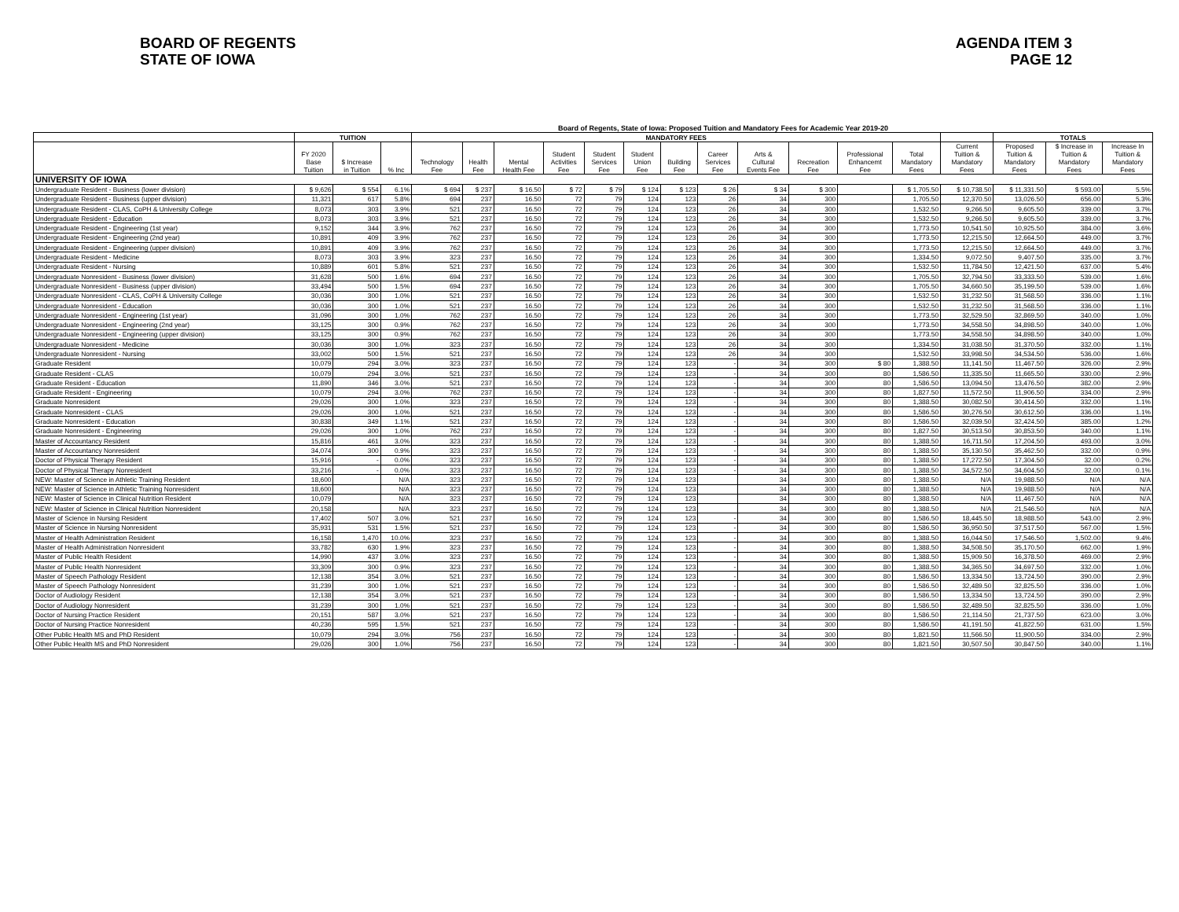BOARD OF REGENTS
STATE OF IOWA
AGENDA ITEM 3
PAGE 12
Board of Regents, State of Iowa: Proposed Tuition and Mandatory Fees for Academic Year 2019-20
| | TUITION | | | MANDATORY FEES | | | | | | | | | | | | | TOTALS | | |
| --- | --- | --- | --- | --- | --- | --- | --- | --- | --- | --- | --- | --- | --- | --- | --- | --- | --- | --- | --- |
| | FY 2020 Base Tuition | $ Increase in Tuition | % Inc | Technology Fee | Health Fee | Mental Health Fee | Student Activities Fee | Student Services Fee | Student Union Fee | Building Fee | Career Services Fee | Arts & Cultural Events Fee | Recreation Fee | Professional Enhancemt Fee | Total Mandatory Fees | Current Tuition & Mandatory Fees | Proposed Tuition & Mandatory Fees | $ Increase in Tuition & Mandatory Fees | Increase In Tuition & Mandatory Fees |
| UNIVERSITY OF IOWA | | | | | | | | | | | | | | | | | | | |
| Undergraduate Resident - Business (lower division) | $ 9,626 | $ 554 | 6.1% | $ 694 | $ 237 | $ 16.50 | $ 72 | $ 79 | $ 124 | $ 123 | $ 26 | $ 34 | $ 300 | | $ 1,705.50 | $ 10,738.50 | $ 11,331.50 | $ 593.00 | 5.5% |
| Undergraduate Resident - Business (upper division) | 11,321 | 617 | 5.8% | 694 | 237 | 16.50 | 72 | 79 | 124 | 123 | 26 | 34 | 300 | | 1,705.50 | 12,370.50 | 13,026.50 | 656.00 | 5.3% |
| Undergraduate Resident - CLAS, CoPH & University College | 8,073 | 303 | 3.9% | 521 | 237 | 16.50 | 72 | 79 | 124 | 123 | 26 | 34 | 300 | | 1,532.50 | 9,266.50 | 9,605.50 | 339.00 | 3.7% |
| Undergraduate Resident - Education | 8,073 | 303 | 3.9% | 521 | 237 | 16.50 | 72 | 79 | 124 | 123 | 26 | 34 | 300 | | 1,532.50 | 9,266.50 | 9,605.50 | 339.00 | 3.7% |
| Undergraduate Resident - Engineering (1st year) | 9,152 | 344 | 3.9% | 762 | 237 | 16.50 | 72 | 79 | 124 | 123 | 26 | 34 | 300 | | 1,773.50 | 10,541.50 | 10,925.50 | 384.00 | 3.6% |
| Undergraduate Resident - Engineering (2nd year) | 10,891 | 409 | 3.9% | 762 | 237 | 16.50 | 72 | 79 | 124 | 123 | 26 | 34 | 300 | | 1,773.50 | 12,215.50 | 12,664.50 | 449.00 | 3.7% |
| Undergraduate Resident - Engineering (upper division) | 10,891 | 409 | 3.9% | 762 | 237 | 16.50 | 72 | 79 | 124 | 123 | 26 | 34 | 300 | | 1,773.50 | 12,215.50 | 12,664.50 | 449.00 | 3.7% |
| Undergraduate Resident - Medicine | 8,073 | 303 | 3.9% | 323 | 237 | 16.50 | 72 | 79 | 124 | 123 | 26 | 34 | 300 | | 1,334.50 | 9,072.50 | 9,407.50 | 335.00 | 3.7% |
| Undergraduate Resident - Nursing | 10,889 | 601 | 5.8% | 521 | 237 | 16.50 | 72 | 79 | 124 | 123 | 26 | 34 | 300 | | 1,532.50 | 11,784.50 | 12,421.50 | 637.00 | 5.4% |
| Undergraduate Nonresident - Business (lower division) | 31,628 | 500 | 1.6% | 694 | 237 | 16.50 | 72 | 79 | 124 | 123 | 26 | 34 | 300 | | 1,705.50 | 32,794.50 | 33,333.50 | 539.00 | 1.6% |
| Undergraduate Nonresident - Business (upper division) | 33,494 | 500 | 1.5% | 694 | 237 | 16.50 | 72 | 79 | 124 | 123 | 26 | 34 | 300 | | 1,705.50 | 34,660.50 | 35,199.50 | 539.00 | 1.6% |
| Undergraduate Nonresident - CLAS, CoPH & University College | 30,036 | 300 | 1.0% | 521 | 237 | 16.50 | 72 | 79 | 124 | 123 | 26 | 34 | 300 | | 1,532.50 | 31,232.50 | 31,568.50 | 336.00 | 1.1% |
| Undergraduate Nonresident - Education | 30,036 | 300 | 1.0% | 521 | 237 | 16.50 | 72 | 79 | 124 | 123 | 26 | 34 | 300 | | 1,532.50 | 31,232.50 | 31,568.50 | 336.00 | 1.1% |
| Undergraduate Nonresident - Engineering (1st year) | 31,096 | 300 | 1.0% | 762 | 237 | 16.50 | 72 | 79 | 124 | 123 | 26 | 34 | 300 | | 1,773.50 | 32,529.50 | 32,869.50 | 340.00 | 1.0% |
| Undergraduate Nonresident - Engineering (2nd year) | 33,125 | 300 | 0.9% | 762 | 237 | 16.50 | 72 | 79 | 124 | 123 | 26 | 34 | 300 | | 1,773.50 | 34,558.50 | 34,898.50 | 340.00 | 1.0% |
| Undergraduate Nonresident - Engineering (upper division) | 33,125 | 300 | 0.9% | 762 | 237 | 16.50 | 72 | 79 | 124 | 123 | 26 | 34 | 300 | | 1,773.50 | 34,558.50 | 34,898.50 | 340.00 | 1.0% |
| Undergraduate Nonresident - Medicine | 30,036 | 300 | 1.0% | 323 | 237 | 16.50 | 72 | 79 | 124 | 123 | 26 | 34 | 300 | | 1,334.50 | 31,038.50 | 31,370.50 | 332.00 | 1.1% |
| Undergraduate Nonresident - Nursing | 33,002 | 500 | 1.5% | 521 | 237 | 16.50 | 72 | 79 | 124 | 123 | 26 | 34 | 300 | | 1,532.50 | 33,998.50 | 34,534.50 | 536.00 | 1.6% |
| Graduate Resident | 10,079 | 294 | 3.0% | 323 | 237 | 16.50 | 72 | 79 | 124 | 123 | - | 34 | 300 | $ 80 | 1,388.50 | 11,141.50 | 11,467.50 | 326.00 | 2.9% |
| Graduate Resident - CLAS | 10,079 | 294 | 3.0% | 521 | 237 | 16.50 | 72 | 79 | 124 | 123 | - | 34 | 300 | 80 | 1,586.50 | 11,335.50 | 11,665.50 | 330.00 | 2.9% |
| Graduate Resident - Education | 11,890 | 346 | 3.0% | 521 | 237 | 16.50 | 72 | 79 | 124 | 123 | - | 34 | 300 | 80 | 1,586.50 | 13,094.50 | 13,476.50 | 382.00 | 2.9% |
| Graduate Resident - Engineering | 10,079 | 294 | 3.0% | 762 | 237 | 16.50 | 72 | 79 | 124 | 123 | - | 34 | 300 | 80 | 1,827.50 | 11,572.50 | 11,906.50 | 334.00 | 2.9% |
| Graduate Nonresident | 29,026 | 300 | 1.0% | 323 | 237 | 16.50 | 72 | 79 | 124 | 123 | - | 34 | 300 | 80 | 1,388.50 | 30,082.50 | 30,414.50 | 332.00 | 1.1% |
| Graduate Nonresident - CLAS | 29,026 | 300 | 1.0% | 521 | 237 | 16.50 | 72 | 79 | 124 | 123 | - | 34 | 300 | 80 | 1,586.50 | 30,276.50 | 30,612.50 | 336.00 | 1.1% |
| Graduate Nonresident - Education | 30,838 | 349 | 1.1% | 521 | 237 | 16.50 | 72 | 79 | 124 | 123 | - | 34 | 300 | 80 | 1,586.50 | 32,039.50 | 32,424.50 | 385.00 | 1.2% |
| Graduate Nonresident - Engineering | 29,026 | 300 | 1.0% | 762 | 237 | 16.50 | 72 | 79 | 124 | 123 | - | 34 | 300 | 80 | 1,827.50 | 30,513.50 | 30,853.50 | 340.00 | 1.1% |
| Master of Accountancy Resident | 15,816 | 461 | 3.0% | 323 | 237 | 16.50 | 72 | 79 | 124 | 123 | - | 34 | 300 | 80 | 1,388.50 | 16,711.50 | 17,204.50 | 493.00 | 3.0% |
| Master of Accountancy Nonresident | 34,074 | 300 | 0.9% | 323 | 237 | 16.50 | 72 | 79 | 124 | 123 | - | 34 | 300 | 80 | 1,388.50 | 35,130.50 | 35,462.50 | 332.00 | 0.9% |
| Doctor of Physical Therapy Resident | 15,916 | - | 0.0% | 323 | 237 | 16.50 | 72 | 79 | 124 | 123 | - | 34 | 300 | 80 | 1,388.50 | 17,272.50 | 17,304.50 | 32.00 | 0.2% |
| Doctor of Physical Therapy Nonresident | 33,216 | - | 0.0% | 323 | 237 | 16.50 | 72 | 79 | 124 | 123 | - | 34 | 300 | 80 | 1,388.50 | 34,572.50 | 34,604.50 | 32.00 | 0.1% |
| NEW: Master of Science in Athletic Training Resident | 18,600 | | N/A | 323 | 237 | 16.50 | 72 | 79 | 124 | 123 | | 34 | 300 | 80 | 1,388.50 | N/A | 19,988.50 | N/A | N/A |
| NEW: Master of Science in Athletic Training Nonresident | 18,600 | | N/A | 323 | 237 | 16.50 | 72 | 79 | 124 | 123 | | 34 | 300 | 80 | 1,388.50 | N/A | 19,988.50 | N/A | N/A |
| NEW: Master of Science in Clinical Nutrition Resident | 10,079 | | N/A | 323 | 237 | 16.50 | 72 | 79 | 124 | 123 | | 34 | 300 | 80 | 1,388.50 | N/A | 11,467.50 | N/A | N/A |
| NEW: Master of Science in Clinical Nutrition Nonresident | 20,158 | | N/A | 323 | 237 | 16.50 | 72 | 79 | 124 | 123 | | 34 | 300 | 80 | 1,388.50 | N/A | 21,546.50 | N/A | N/A |
| Master of Science in Nursing Resident | 17,402 | 507 | 3.0% | 521 | 237 | 16.50 | 72 | 79 | 124 | 123 | - | 34 | 300 | 80 | 1,586.50 | 18,445.50 | 18,988.50 | 543.00 | 2.9% |
| Master of Science in Nursing Nonresident | 35,931 | 531 | 1.5% | 521 | 237 | 16.50 | 72 | 79 | 124 | 123 | - | 34 | 300 | 80 | 1,586.50 | 36,950.50 | 37,517.50 | 567.00 | 1.5% |
| Master of Health Administration Resident | 16,158 | 1,470 | 10.0% | 323 | 237 | 16.50 | 72 | 79 | 124 | 123 | - | 34 | 300 | 80 | 1,388.50 | 16,044.50 | 17,546.50 | 1,502.00 | 9.4% |
| Master of Health Administration Nonresident | 33,782 | 630 | 1.9% | 323 | 237 | 16.50 | 72 | 79 | 124 | 123 | - | 34 | 300 | 80 | 1,388.50 | 34,508.50 | 35,170.50 | 662.00 | 1.9% |
| Master of Public Health Resident | 14,990 | 437 | 3.0% | 323 | 237 | 16.50 | 72 | 79 | 124 | 123 | - | 34 | 300 | 80 | 1,388.50 | 15,909.50 | 16,378.50 | 469.00 | 2.9% |
| Master of Public Health Nonresident | 33,309 | 300 | 0.9% | 323 | 237 | 16.50 | 72 | 79 | 124 | 123 | - | 34 | 300 | 80 | 1,388.50 | 34,365.50 | 34,697.50 | 332.00 | 1.0% |
| Master of Speech Pathology Resident | 12,138 | 354 | 3.0% | 521 | 237 | 16.50 | 72 | 79 | 124 | 123 | - | 34 | 300 | 80 | 1,586.50 | 13,334.50 | 13,724.50 | 390.00 | 2.9% |
| Master of Speech Pathology Nonresident | 31,239 | 300 | 1.0% | 521 | 237 | 16.50 | 72 | 79 | 124 | 123 | - | 34 | 300 | 80 | 1,586.50 | 32,489.50 | 32,825.50 | 336.00 | 1.0% |
| Doctor of Audiology Resident | 12,138 | 354 | 3.0% | 521 | 237 | 16.50 | 72 | 79 | 124 | 123 | - | 34 | 300 | 80 | 1,586.50 | 13,334.50 | 13,724.50 | 390.00 | 2.9% |
| Doctor of Audiology Nonresident | 31,239 | 300 | 1.0% | 521 | 237 | 16.50 | 72 | 79 | 124 | 123 | - | 34 | 300 | 80 | 1,586.50 | 32,489.50 | 32,825.50 | 336.00 | 1.0% |
| Doctor of Nursing Practice Resident | 20,151 | 587 | 3.0% | 521 | 237 | 16.50 | 72 | 79 | 124 | 123 | - | 34 | 300 | 80 | 1,586.50 | 21,114.50 | 21,737.50 | 623.00 | 3.0% |
| Doctor of Nursing Practice Nonresident | 40,236 | 595 | 1.5% | 521 | 237 | 16.50 | 72 | 79 | 124 | 123 | - | 34 | 300 | 80 | 1,586.50 | 41,191.50 | 41,822.50 | 631.00 | 1.5% |
| Other Public Health MS and PhD Resident | 10,079 | 294 | 3.0% | 756 | 237 | 16.50 | 72 | 79 | 124 | 123 | - | 34 | 300 | 80 | 1,821.50 | 11,566.50 | 11,900.50 | 334.00 | 2.9% |
| Other Public Health MS and PhD Nonresident | 29,026 | 300 | 1.0% | 756 | 237 | 16.50 | 72 | 79 | 124 | 123 | - | 34 | 300 | 80 | 1,821.50 | 30,507.50 | 30,847.50 | 340.00 | 1.1% |